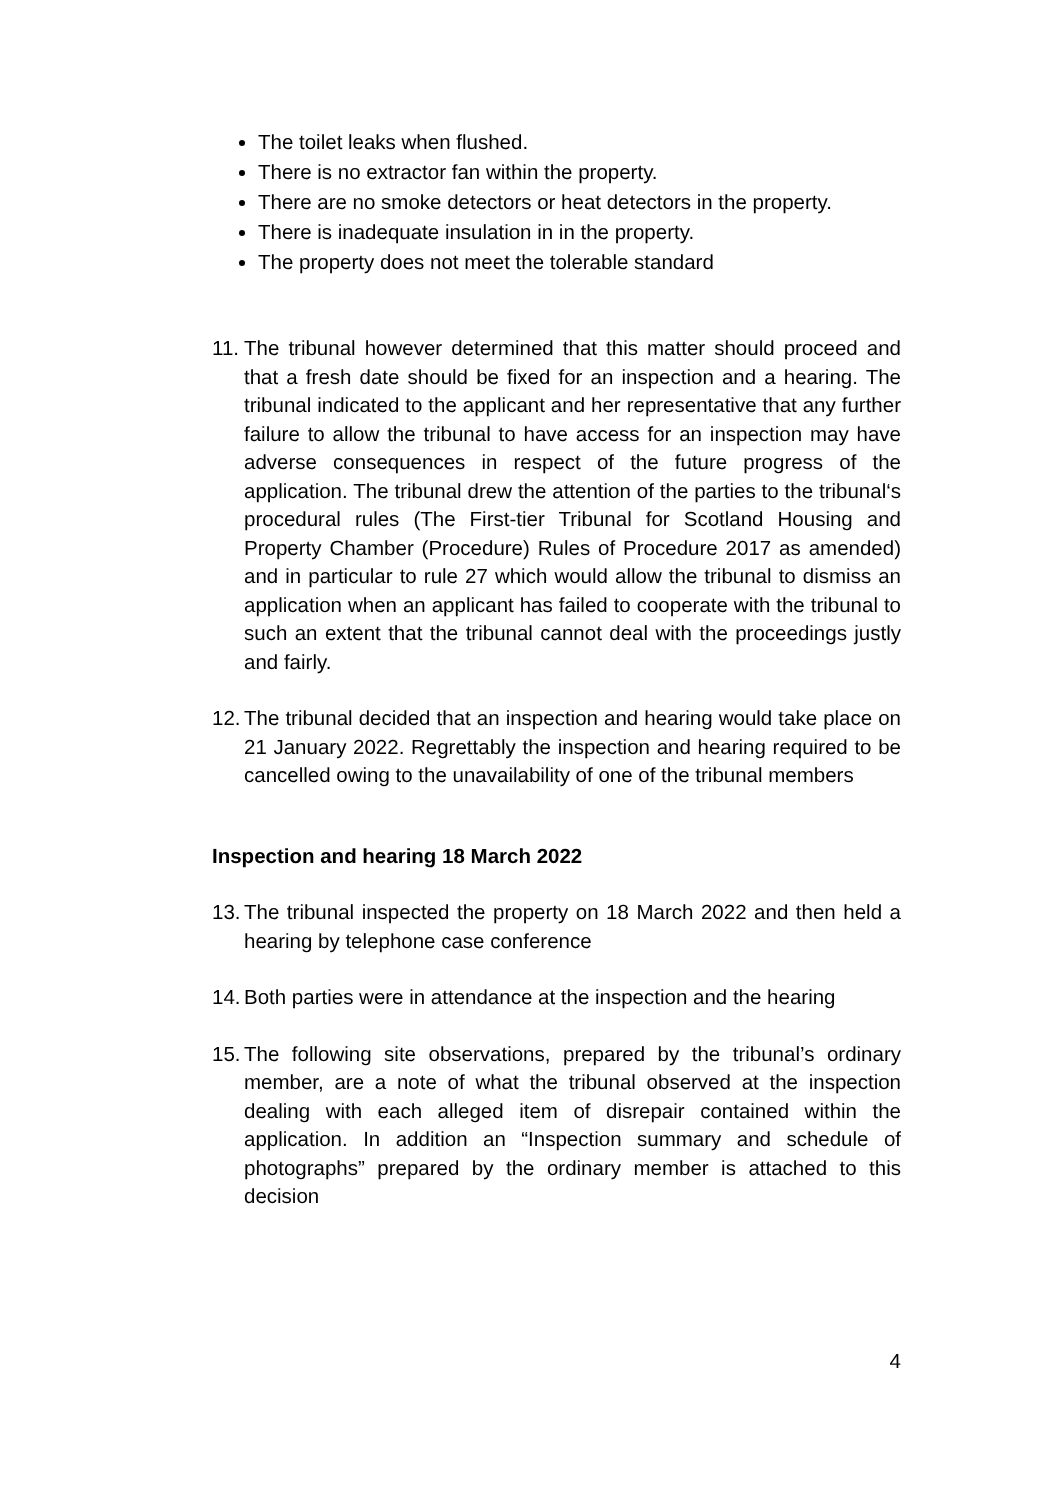The toilet leaks when flushed.
There is no extractor fan within the property.
There are no smoke detectors or heat detectors in the property.
There is inadequate insulation in in the property.
The property does not meet the tolerable standard
11. The tribunal however determined that this matter should proceed and that a fresh date should be fixed for an inspection and a hearing. The tribunal indicated to the applicant and her representative that any further failure to allow the tribunal to have access for an inspection may have adverse consequences in respect of the future progress of the application. The tribunal drew the attention of the parties to the tribunal‘s procedural rules (The First-tier Tribunal for Scotland Housing and Property Chamber (Procedure) Rules of Procedure 2017 as amended) and in particular to rule 27 which would allow the tribunal to dismiss an application when an applicant has failed to cooperate with the tribunal to such an extent that the tribunal cannot deal with the proceedings justly and fairly.
12. The tribunal decided that an inspection and hearing would take place on 21 January 2022. Regrettably the inspection and hearing required to be cancelled owing to the unavailability of one of the tribunal members
Inspection and hearing 18 March 2022
13. The tribunal inspected the property on 18 March 2022 and then held a hearing by telephone case conference
14. Both parties were in attendance at the inspection and the hearing
15. The following site observations, prepared by the tribunal’s ordinary member, are a note of what the tribunal observed at the inspection dealing with each alleged item of disrepair contained within the application. In addition an “Inspection summary and schedule of photographs” prepared by the ordinary member is attached to this decision
4